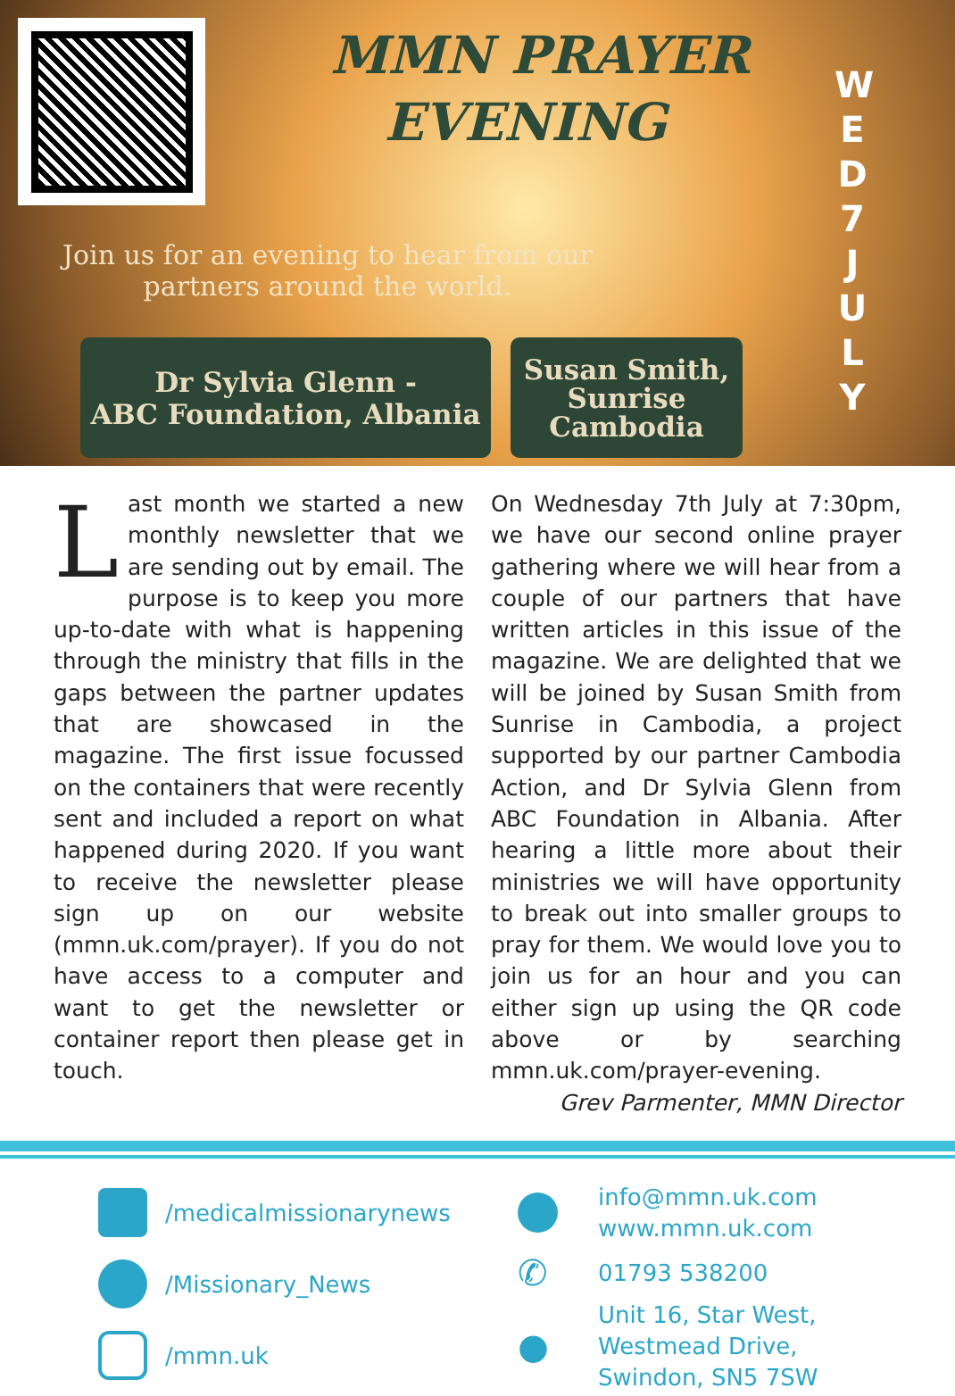MMN PRAYER
EVENING
W E D 7 J U L Y
Join us for an evening to hear from our
partners around the world.
Dr Sylvia Glenn -
ABC Foundation, Albania
Susan Smith,
Sunrise
Cambodia
Last month we started a new monthly newsletter that we are sending out by email. The purpose is to keep you more up-to-date with what is happening through the ministry that fills in the gaps between the partner updates that are showcased in the magazine. The first issue focussed on the containers that were recently sent and included a report on what happened during 2020. If you want to receive the newsletter please sign up on our website (mmn.uk.com/prayer). If you do not have access to a computer and want to get the newsletter or container report then please get in touch.
On Wednesday 7th July at 7:30pm, we have our second online prayer gathering where we will hear from a couple of our partners that have written articles in this issue of the magazine. We are delighted that we will be joined by Susan Smith from Sunrise in Cambodia, a project supported by our partner Cambodia Action, and Dr Sylvia Glenn from ABC Foundation in Albania. After hearing a little more about their ministries we will have opportunity to break out into smaller groups to pray for them. We would love you to join us for an hour and you can either sign up using the QR code above or by searching mmn.uk.com/prayer-evening.
Grev Parmenter, MMN Director
/medicalmissionarynews
/Missionary_News
/mmn.uk
info@mmn.uk.com
www.mmn.uk.com
✆ 01793 538200
● Unit 16, Star West,
Westmead Drive,
Swindon, SN5 7SW